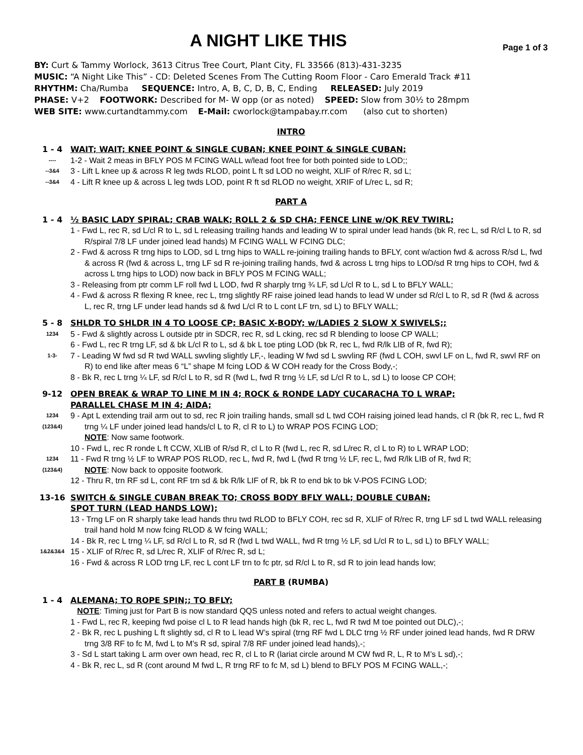A NIGHT LIKE THIS Page 1 of 3
BY: Curt & Tammy Worlock, 3613 Citrus Tree Court, Plant City, FL 33566 (813)-431-3235
MUSIC: “A Night Like This” - CD: Deleted Scenes From The Cutting Room Floor - Caro Emerald Track #11
RHYTHM: Cha/Rumba SEQUENCE: Intro, A, B, C, D, B, C, Ending RELEASED: July 2019
PHASE: V+2 FOOTWORK: Described for M- W opp (or as noted) SPEED: Slow from 30½ to 28mpm
WEB SITE: www.curtandtammy.com E-Mail: cworlock@tampabay.rr.com (also cut to shorten)
INTRO
1 - 4 WAIT; WAIT; KNEE POINT & SINGLE CUBAN; KNEE POINT & SINGLE CUBAN;
----
1-2 - Wait 2 meas in BFLY POS M FCING WALL w/lead foot free for both pointed side to LOD;;
--3&4
3 - Lift L knee up & across R leg twds RLOD, point L ft sd LOD no weight, XLIF of R/rec R, sd L;
--3&4
4 - Lift R knee up & across L leg twds LOD, point R ft sd RLOD no weight, XRIF of L/rec L, sd R;
PART A
1 - 4 ½ BASIC LADY SPIRAL; CRAB WALK; ROLL 2 & SD CHA; FENCE LINE w/QK REV TWIRL;
1 - Fwd L, rec R, sd L/cl R to L, sd L releasing trailing hands and leading W to spiral under lead hands (bk R, rec L, sd R/cl L to R, sd R/spiral 7/8 LF under joined lead hands) M FCING WALL W FCING DLC;
2 - Fwd & across R trng hips to LOD, sd L trng hips to WALL re-joining trailing hands to BFLY, cont w/action fwd & across R/sd L, fwd & across R (fwd & across L, trng LF sd R re-joining trailing hands, fwd & across L trng hips to LOD/sd R trng hips to COH, fwd & across L trng hips to LOD) now back in BFLY POS M FCING WALL;
3 - Releasing from ptr comm LF roll fwd L LOD, fwd R sharply trng ¾ LF, sd L/cl R to L, sd L to BFLY WALL;
4 - Fwd & across R flexing R knee, rec L, trng slightly RF raise joined lead hands to lead W under sd R/cl L to R, sd R (fwd & across L, rec R, trng LF under lead hands sd & fwd L/cl R to L cont LF trn, sd L) to BFLY WALL;
5 - 8 SHLDR TO SHLDR IN 4 TO LOOSE CP; BASIC X-BODY; w/LADIES 2 SLOW X SWIVELS;;
1234
5 - Fwd & slightly across L outside ptr in SDCR, rec R, sd L cking, rec sd R blending to loose CP WALL;
6 - Fwd L, rec R trng LF, sd & bk L/cl R to L, sd & bk L toe pting LOD (bk R, rec L, fwd R/lk LIB of R, fwd R);
1-3-
7 - Leading W fwd sd R twd WALL swvling slightly LF,-, leading W fwd sd L swvling RF (fwd L COH, swvl LF on L, fwd R, swvl RF on R) to end like after meas 6 “L” shape M fcing LOD & W COH ready for the Cross Body,-;
8 - Bk R, rec L trng ¼ LF, sd R/cl L to R, sd R (fwd L, fwd R trng ½ LF, sd L/cl R to L, sd L) to loose CP COH;
9-12 OPEN BREAK & WRAP TO LINE M IN 4; ROCK & RONDE LADY CUCARACHA TO L WRAP;
PARALLEL CHASE M IN 4; AIDA;
1234
(123&4)
9 - Apt L extending trail arm out to sd, rec R join trailing hands, small sd L twd COH raising joined lead hands, cl R (bk R, rec L, fwd R trng ¼ LF under joined lead hands/cl L to R, cl R to L) to WRAP POS FCING LOD;
NOTE: Now same footwork.
10 - Fwd L, rec R ronde L ft CCW, XLIB of R/sd R, cl L to R (fwd L, rec R, sd L/rec R, cl L to R) to L WRAP LOD;
1234
(123&4)
11 - Fwd R trng ½ LF to WRAP POS RLOD, rec L, fwd R, fwd L (fwd R trng ½ LF, rec L, fwd R/lk LIB of R, fwd R;
NOTE: Now back to opposite footwork.
12 - Thru R, trn RF sd L, cont RF trn sd & bk R/lk LIF of R, bk R to end bk to bk V-POS FCING LOD;
13-16 SWITCH & SINGLE CUBAN BREAK TO; CROSS BODY BFLY WALL; DOUBLE CUBAN;
SPOT TURN (LEAD HANDS LOW);
13 - Trng LF on R sharply take lead hands thru twd RLOD to BFLY COH, rec sd R, XLIF of R/rec R, trng LF sd L twd WALL releasing trail hand hold M now fcing RLOD & W fcing WALL;
14 - Bk R, rec L trng ¼ LF, sd R/cl L to R, sd R (fwd L twd WALL, fwd R trng ½ LF, sd L/cl R to L, sd L) to BFLY WALL;
1&2&3&4
15 - XLIF of R/rec R, sd L/rec R, XLIF of R/rec R, sd L;
16 - Fwd & across R LOD trng LF, rec L cont LF trn to fc ptr, sd R/cl L to R, sd R to join lead hands low;
PART B (RUMBA)
1 - 4 ALEMANA; TO ROPE SPIN;; TO BFLY;
NOTE: Timing just for Part B is now standard QQS unless noted and refers to actual weight changes.
1 - Fwd L, rec R, keeping fwd poise cl L to R lead hands high (bk R, rec L, fwd R twd M toe pointed out DLC),-;
2 - Bk R, rec L pushing L ft slightly sd, cl R to L lead W’s spiral (trng RF fwd L DLC trng ½ RF under joined lead hands, fwd R DRW trng 3/8 RF to fc M, fwd L to M’s R sd, spiral 7/8 RF under joined lead hands),-;
3 - Sd L start taking L arm over own head, rec R, cl L to R (lariat circle around M CW fwd R, L, R to M’s L sd),-;
4 - Bk R, rec L, sd R (cont around M fwd L, R trng RF to fc M, sd L) blend to BFLY POS M FCING WALL,-;